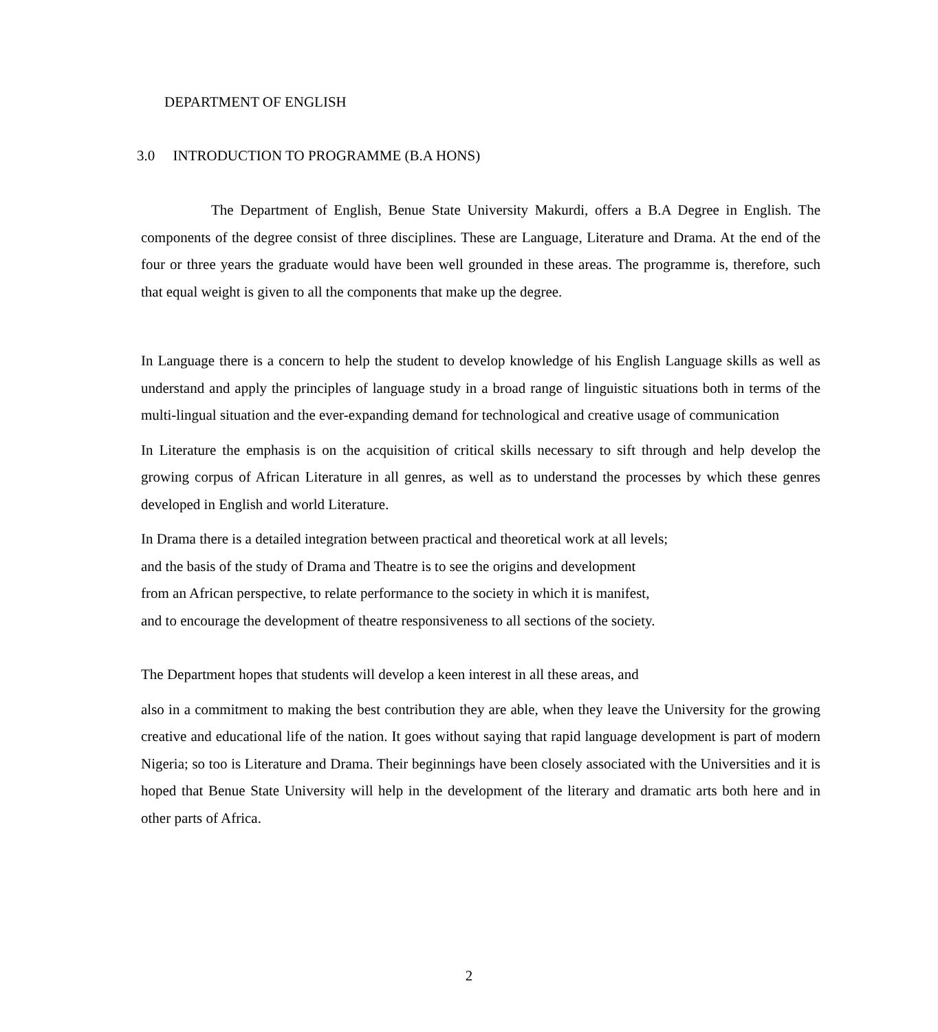DEPARTMENT OF ENGLISH
3.0 INTRODUCTION TO PROGRAMME (B.A HONS)
The Department of English, Benue State University Makurdi, offers a B.A Degree in English. The components of the degree consist of three disciplines. These are Language, Literature and Drama. At the end of the four or three years the graduate would have been well grounded in these areas. The programme is, therefore, such that equal weight is given to all the components that make up the degree.
In Language there is a concern to help the student to develop knowledge of his English Language skills as well as understand and apply the principles of language study in a broad range of linguistic situations both in terms of the multi-lingual situation and the ever-expanding demand for technological and creative usage of communication
In Literature the emphasis is on the acquisition of critical skills necessary to sift through and help develop the growing corpus of African Literature in all genres, as well as to understand the processes by which these genres developed in English and world Literature.
In Drama there is a detailed integration between practical and theoretical work at all levels;
and the basis of the study of Drama and Theatre is to see the origins and development
from an African perspective, to relate performance to the society in which it is manifest,
and to encourage the development of theatre responsiveness to all sections of the society.
The Department hopes that students will develop a keen interest in all these areas, and
also in a commitment to making the best contribution they are able, when they leave the University for the growing creative and educational life of the nation. It goes without saying that rapid language development is part of modern Nigeria; so too is Literature and Drama. Their beginnings have been closely associated with the Universities and it is hoped that Benue State University will help in the development of the literary and dramatic arts both here and in other parts of Africa.
2